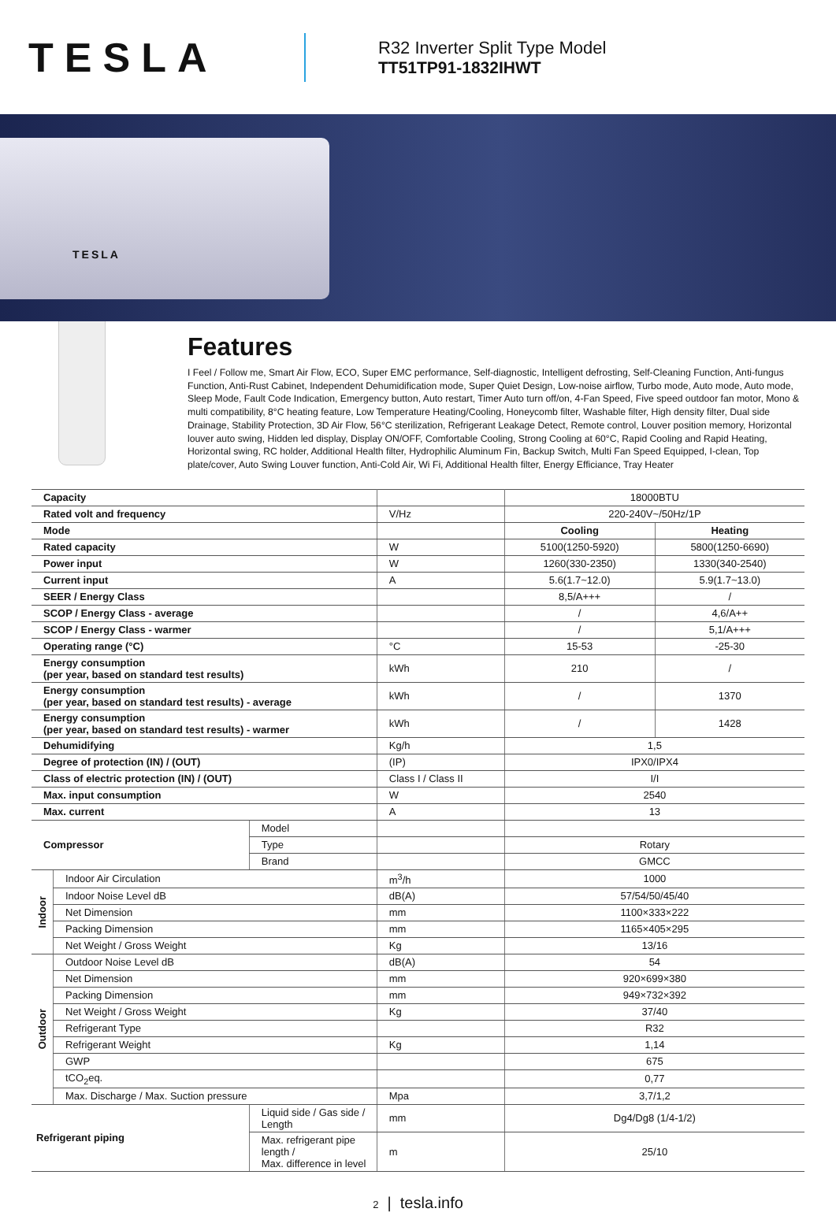TESLA
R32 Inverter Split Type Model
TT51TP91-1832IHWT
TESLA
Features
I Feel / Follow me, Smart Air Flow, ECO, Super EMC performance, Self-diagnostic, Intelligent defrosting, Self-Cleaning Function, Anti-fungus Function, Anti-Rust Cabinet, Independent Dehumidification mode, Super Quiet Design, Low-noise airflow, Turbo mode, Auto mode, Auto mode, Sleep Mode, Fault Code Indication, Emergency button, Auto restart, Timer Auto turn off/on, 4-Fan Speed, Five speed outdoor fan motor, Mono & multi compatibility, 8°C heating feature, Low Temperature Heating/Cooling, Honeycomb filter, Washable filter, High density filter, Dual side Drainage, Stability Protection, 3D Air Flow, 56°C sterilization, Refrigerant Leakage Detect, Remote control, Louver position memory, Horizontal louver auto swing, Hidden led display, Display ON/OFF, Comfortable Cooling, Strong Cooling at 60°C, Rapid Cooling and Rapid Heating, Horizontal swing, RC holder, Additional Health filter, Hydrophilic Aluminum Fin, Backup Switch, Multi Fan Speed Equipped, I-clean, Top plate/cover, Auto Swing Louver function, Anti-Cold Air, Wi Fi, Additional Health filter, Energy Efficiance, Tray Heater
| Capacity | | | | 18000BTU | |
| Rated volt and frequency | | | V/Hz | 220-240V~/50Hz/1P | |
| Mode | | | | Cooling | Heating |
| Rated capacity | | | W | 5100(1250-5920) | 5800(1250-6690) |
| Power input | | | W | 1260(330-2350) | 1330(340-2540) |
| Current input | | | A | 5.6(1.7~12.0) | 5.9(1.7~13.0) |
| SEER / Energy Class | | | | 8,5/A+++ | / |
| SCOP / Energy Class - average | | | | / | 4,6/A++ |
| SCOP / Energy Class - warmer | | | | / | 5,1/A+++ |
| Operating range (°C) | | | °C | 15-53 | -25-30 |
| Energy consumption (per year, based on standard test results) | | | kWh | 210 | / |
| Energy consumption (per year, based on standard test results) - average | | | kWh | / | 1370 |
| Energy consumption (per year, based on standard test results) - warmer | | | kWh | / | 1428 |
| Dehumidifying | | | Kg/h | 1,5 | |
| Degree of protection (IN) / (OUT) | | | (IP) | IPX0/IPX4 | |
| Class of electric protection (IN) / (OUT) | | | Class I / Class II | I/I | |
| Max. input consumption | | | W | 2540 | |
| Max. current | | | A | 13 | |
| Compressor | | Model | | | |
| | | Type | | Rotary | |
| | | Brand | | GMCC | |
| Indoor | Indoor Air Circulation | | m<sup>3</sup>/h | 1000 | |
| | Indoor Noise Level dB | | dB(A) | 57/54/50/45/40 | |
| | Net Dimension | | mm | 1100×333×222 | |
| | Packing Dimension | | mm | 1165×405×295 | |
| | Net Weight / Gross Weight | | Kg | 13/16 | |
| Outdoor | Outdoor Noise Level dB | | dB(A) | 54 | |
| | Net Dimension | | mm | 920×699×380 | |
| | Packing Dimension | | mm | 949×732×392 | |
| | Net Weight / Gross Weight | | Kg | 37/40 | |
| | Refrigerant Type | | | R32 | |
| | Refrigerant Weight | | Kg | 1,14 | |
| | GWP | | | 675 | |
| | tCO<sub>2</sub>eq. | | | 0,77 | |
| | Max. Discharge / Max. Suction pressure | | Mpa | 3,7/1,2 | |
| Refrigerant piping | | Liquid side / Gas side / Length | mm | Dg4/Dg8 (1/4-1/2) | |
| | | Max. refrigerant pipe length / Max. difference in level | m | 25/10 | |
2 | tesla.info